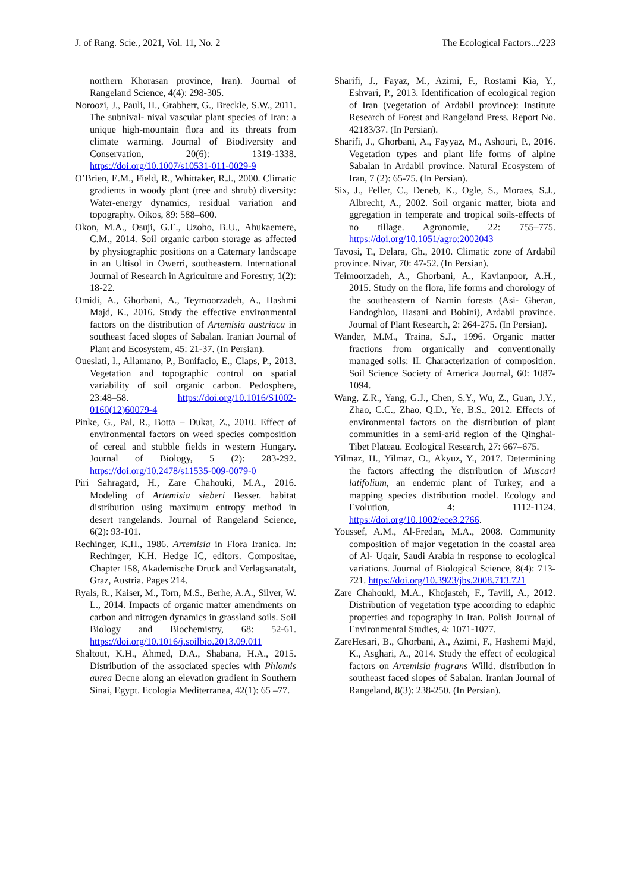J. of Rang. Scie., 2021, Vol. 11, No. 2 The Ecological Factors.../223
northern Khorasan province, Iran). Journal of Rangeland Science, 4(4): 298-305.
Noroozi, J., Pauli, H., Grabherr, G., Breckle, S.W., 2011. The subnival- nival vascular plant species of Iran: a unique high-mountain flora and its threats from climate warming. Journal of Biodiversity and Conservation, 20(6): 1319-1338. https://doi.org/10.1007/s10531-011-0029-9
O’Brien, E.M., Field, R., Whittaker, R.J., 2000. Climatic gradients in woody plant (tree and shrub) diversity: Water-energy dynamics, residual variation and topography. Oikos, 89: 588–600.
Okon, M.A., Osuji, G.E., Uzoho, B.U., Ahukaemere, C.M., 2014. Soil organic carbon storage as affected by physiographic positions on a Caternary landscape in an Ultisol in Owerri, southeastern. International Journal of Research in Agriculture and Forestry, 1(2): 18-22.
Omidi, A., Ghorbani, A., Teymoorzadeh, A., Hashmi Majd, K., 2016. Study the effective environmental factors on the distribution of Artemisia austriaca in southeast faced slopes of Sabalan. Iranian Journal of Plant and Ecosystem, 45: 21-37. (In Persian).
Oueslati, I., Allamano, P., Bonifacio, E., Claps, P., 2013. Vegetation and topographic control on spatial variability of soil organic carbon. Pedosphere, 23:48–58. https://doi.org/10.1016/S1002-0160(12)60079-4
Pinke, G., Pal, R., Botta – Dukat, Z., 2010. Effect of environmental factors on weed species composition of cereal and stubble fields in western Hungary. Journal of Biology, 5 (2): 283-292. https://doi.org/10.2478/s11535-009-0079-0
Piri Sahragard, H., Zare Chahouki, M.A., 2016. Modeling of Artemisia sieberi Besser. habitat distribution using maximum entropy method in desert rangelands. Journal of Rangeland Science, 6(2): 93-101.
Rechinger, K.H., 1986. Artemisia in Flora Iranica. In: Rechinger, K.H. Hedge IC, editors. Compositae, Chapter 158, Akademische Druck and Verlagsanatalt, Graz, Austria. Pages 214.
Ryals, R., Kaiser, M., Torn, M.S., Berhe, A.A., Silver, W. L., 2014. Impacts of organic matter amendments on carbon and nitrogen dynamics in grassland soils. Soil Biology and Biochemistry, 68: 52-61. https://doi.org/10.1016/j.soilbio.2013.09.011
Shaltout, K.H., Ahmed, D.A., Shabana, H.A., 2015. Distribution of the associated species with Phlomis aurea Decne along an elevation gradient in Southern Sinai, Egypt. Ecologia Mediterranea, 42(1): 65 –77.
Sharifi, J., Fayaz, M., Azimi, F., Rostami Kia, Y., Eshvari, P., 2013. Identification of ecological region of Iran (vegetation of Ardabil province): Institute Research of Forest and Rangeland Press. Report No. 42183/37. (In Persian).
Sharifi, J., Ghorbani, A., Fayyaz, M., Ashouri, P., 2016. Vegetation types and plant life forms of alpine Sabalan in Ardabil province. Natural Ecosystem of Iran, 7 (2): 65-75. (In Persian).
Six, J., Feller, C., Deneb, K., Ogle, S., Moraes, S.J., Albrecht, A., 2002. Soil organic matter, biota and ggregation in temperate and tropical soils-effects of no tillage. Agronomie, 22: 755–775. https://doi.org/10.1051/agro:2002043
Tavosi, T., Delara, Gh., 2010. Climatic zone of Ardabil province. Nivar, 70: 47-52. (In Persian).
Teimoorzadeh, A., Ghorbani, A., Kavianpoor, A.H., 2015. Study on the flora, life forms and chorology of the southeastern of Namin forests (Asi- Gheran, Fandoghloo, Hasani and Bobini), Ardabil province. Journal of Plant Research, 2: 264-275. (In Persian).
Wander, M.M., Traina, S.J., 1996. Organic matter fractions from organically and conventionally managed soils: II. Characterization of composition. Soil Science Society of America Journal, 60: 1087-1094.
Wang, Z.R., Yang, G.J., Chen, S.Y., Wu, Z., Guan, J.Y., Zhao, C.C., Zhao, Q.D., Ye, B.S., 2012. Effects of environmental factors on the distribution of plant communities in a semi-arid region of the Qinghai-Tibet Plateau. Ecological Research, 27: 667–675.
Yilmaz, H., Yilmaz, O., Akyuz, Y., 2017. Determining the factors affecting the distribution of Muscari latifolium, an endemic plant of Turkey, and a mapping species distribution model. Ecology and Evolution, 4: 1112-1124. https://doi.org/10.1002/ece3.2766.
Youssef, A.M., Al-Fredan, M.A., 2008. Community composition of major vegetation in the coastal area of Al- Uqair, Saudi Arabia in response to ecological variations. Journal of Biological Science, 8(4): 713-721. https://doi.org/10.3923/jbs.2008.713.721
Zare Chahouki, M.A., Khojasteh, F., Tavili, A., 2012. Distribution of vegetation type according to edaphic properties and topography in Iran. Polish Journal of Environmental Studies, 4: 1071-1077.
ZareHesari, B., Ghorbani, A., Azimi, F., Hashemi Majd, K., Asghari, A., 2014. Study the effect of ecological factors on Artemisia fragrans Willd. distribution in southeast faced slopes of Sabalan. Iranian Journal of Rangeland, 8(3): 238-250. (In Persian).